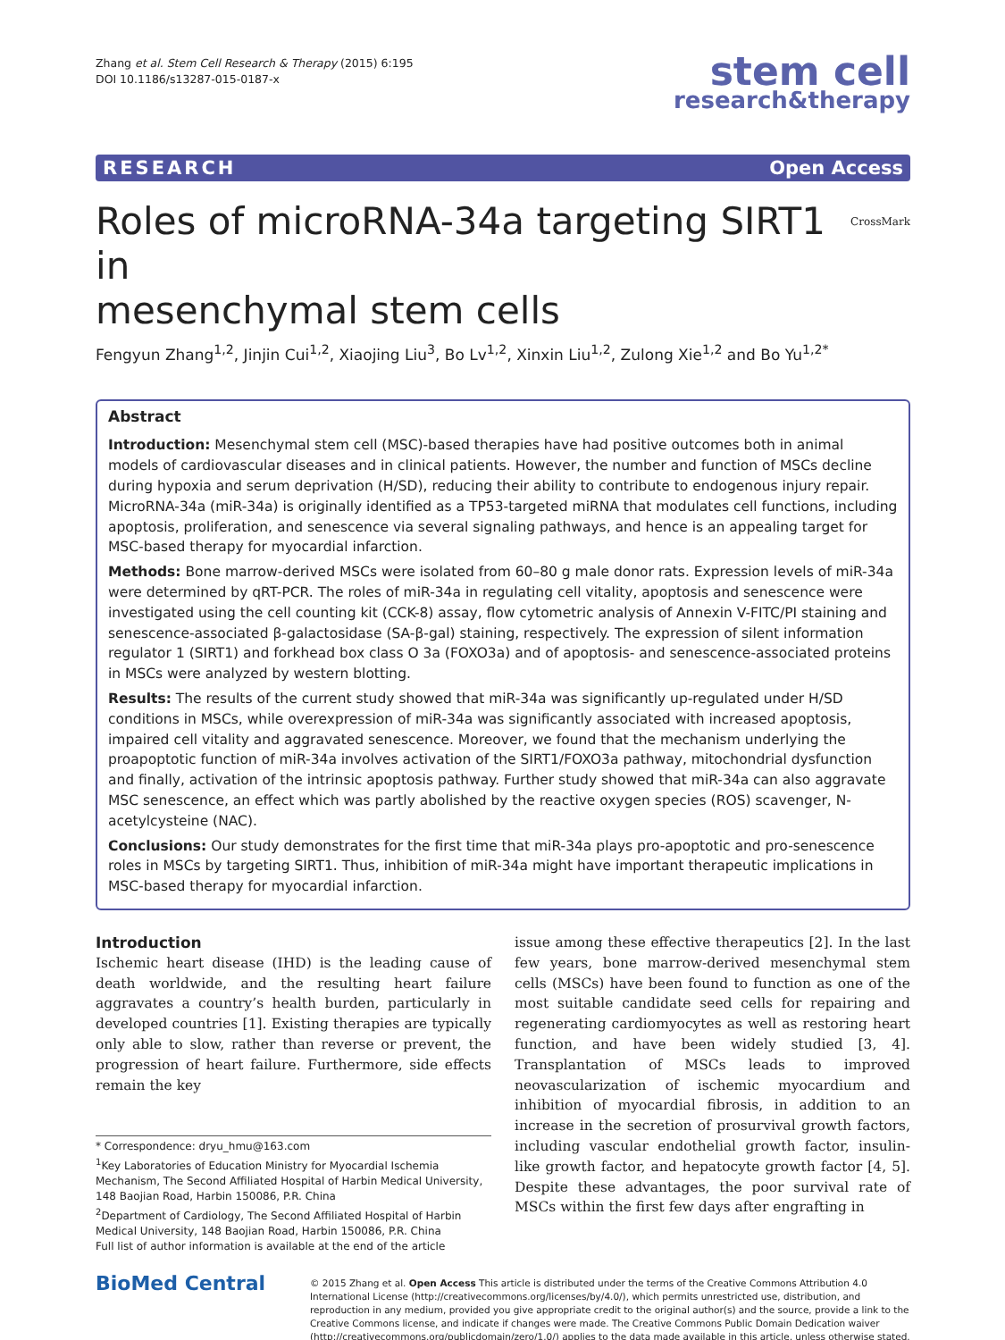Zhang et al. Stem Cell Research & Therapy (2015) 6:195
DOI 10.1186/s13287-015-0187-x
stem cell
research&therapy
RESEARCH Open Access
Roles of microRNA-34a targeting SIRT1 in
mesenchymal stem cells CrossMark
Fengyun Zhang<sup>1,2</sup>, Jinjin Cui<sup>1,2</sup>, Xiaojing Liu<sup>3</sup>, Bo Lv<sup>1,2</sup>, Xinxin Liu<sup>1,2</sup>, Zulong Xie<sup>1,2</sup> and Bo Yu<sup>1,2*</sup>
Abstract
Introduction: Mesenchymal stem cell (MSC)-based therapies have had positive outcomes both in animal models of cardiovascular diseases and in clinical patients. However, the number and function of MSCs decline during hypoxia and serum deprivation (H/SD), reducing their ability to contribute to endogenous injury repair. MicroRNA-34a (miR-34a) is originally identified as a TP53-targeted miRNA that modulates cell functions, including apoptosis, proliferation, and senescence via several signaling pathways, and hence is an appealing target for MSC-based therapy for myocardial infarction.
Methods: Bone marrow-derived MSCs were isolated from 60–80 g male donor rats. Expression levels of miR-34a were determined by qRT-PCR. The roles of miR-34a in regulating cell vitality, apoptosis and senescence were investigated using the cell counting kit (CCK-8) assay, flow cytometric analysis of Annexin V-FITC/PI staining and senescence-associated β-galactosidase (SA-β-gal) staining, respectively. The expression of silent information regulator 1 (SIRT1) and forkhead box class O 3a (FOXO3a) and of apoptosis- and senescence-associated proteins in MSCs were analyzed by western blotting.
Results: The results of the current study showed that miR-34a was significantly up-regulated under H/SD conditions in MSCs, while overexpression of miR-34a was significantly associated with increased apoptosis, impaired cell vitality and aggravated senescence. Moreover, we found that the mechanism underlying the proapoptotic function of miR-34a involves activation of the SIRT1/FOXO3a pathway, mitochondrial dysfunction and finally, activation of the intrinsic apoptosis pathway. Further study showed that miR-34a can also aggravate MSC senescence, an effect which was partly abolished by the reactive oxygen species (ROS) scavenger, N-acetylcysteine (NAC).
Conclusions: Our study demonstrates for the first time that miR-34a plays pro-apoptotic and pro-senescence roles in MSCs by targeting SIRT1. Thus, inhibition of miR-34a might have important therapeutic implications in MSC-based therapy for myocardial infarction.
Introduction
Ischemic heart disease (IHD) is the leading cause of death worldwide, and the resulting heart failure aggravates a country’s health burden, particularly in developed countries [1]. Existing therapies are typically only able to slow, rather than reverse or prevent, the progression of heart failure. Furthermore, side effects remain the key
* Correspondence: dryu_hmu@163.com
<sup>1</sup> Key Laboratories of Education Ministry for Myocardial Ischemia Mechanism, The Second Affiliated Hospital of Harbin Medical University, 148 Baojian Road, Harbin 150086, P.R. China
<sup>2</sup> Department of Cardiology, The Second Affiliated Hospital of Harbin Medical University, 148 Baojian Road, Harbin 150086, P.R. China
Full list of author information is available at the end of the article
issue among these effective therapeutics [2]. In the last few years, bone marrow-derived mesenchymal stem cells (MSCs) have been found to function as one of the most suitable candidate seed cells for repairing and regenerating cardiomyocytes as well as restoring heart function, and have been widely studied [3, 4]. Transplantation of MSCs leads to improved neovascularization of ischemic myocardium and inhibition of myocardial fibrosis, in addition to an increase in the secretion of prosurvival growth factors, including vascular endothelial growth factor, insulin-like growth factor, and hepatocyte growth factor [4, 5]. Despite these advantages, the poor survival rate of MSCs within the first few days after engrafting in
BioMed Central
© 2015 Zhang et al. Open Access This article is distributed under the terms of the Creative Commons Attribution 4.0 International License (http://creativecommons.org/licenses/by/4.0/), which permits unrestricted use, distribution, and reproduction in any medium, provided you give appropriate credit to the original author(s) and the source, provide a link to the Creative Commons license, and indicate if changes were made. The Creative Commons Public Domain Dedication waiver (http://creativecommons.org/publicdomain/zero/1.0/) applies to the data made available in this article, unless otherwise stated.